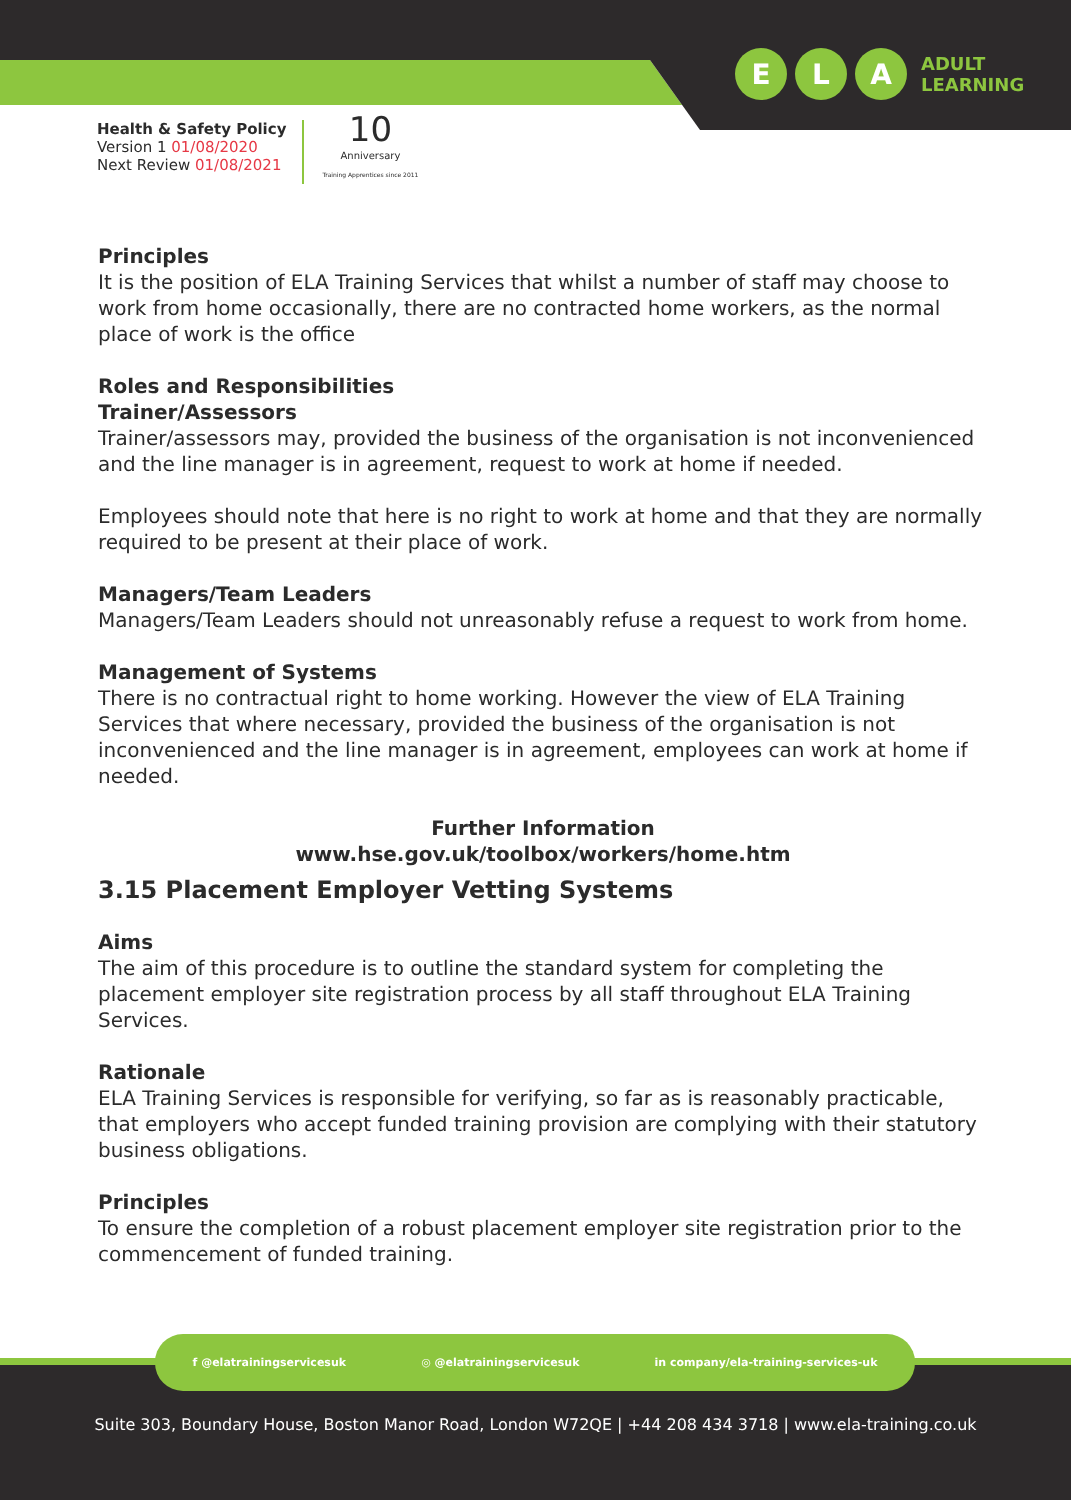E L A
ADULT
LEARNING
Health & Safety Policy
Version 1 01/08/2020
Next Review 01/08/2021
10
Anniversary
Training Apprentices since 2011
Principles
It is the position of ELA Training Services that whilst a number of staff may choose to work from home occasionally, there are no contracted home workers, as the normal place of work is the office
Roles and Responsibilities
Trainer/Assessors
Trainer/assessors may, provided the business of the organisation is not inconvenienced and the line manager is in agreement, request to work at home if needed.
Employees should note that here is no right to work at home and that they are normally required to be present at their place of work.
Managers/Team Leaders
Managers/Team Leaders should not unreasonably refuse a request to work from home.
Management of Systems
There is no contractual right to home working. However the view of ELA Training Services that where necessary, provided the business of the organisation is not inconvenienced and the line manager is in agreement, employees can work at home if needed.
Further Information
www.hse.gov.uk/toolbox/workers/home.htm
3.15 Placement Employer Vetting Systems
Aims
The aim of this procedure is to outline the standard system for completing the placement employer site registration process by all staff throughout ELA Training Services.
Rationale
ELA Training Services is responsible for verifying, so far as is reasonably practicable, that employers who accept funded training provision are complying with their statutory business obligations.
Principles
To ensure the completion of a robust placement employer site registration prior to the commencement of funded training.
f @elatrainingservicesuk ◎ @elatrainingservicesuk in company/ela-training-services-uk
Suite 303, Boundary House, Boston Manor Road, London W72QE | +44 208 434 3718 | www.ela-training.co.uk